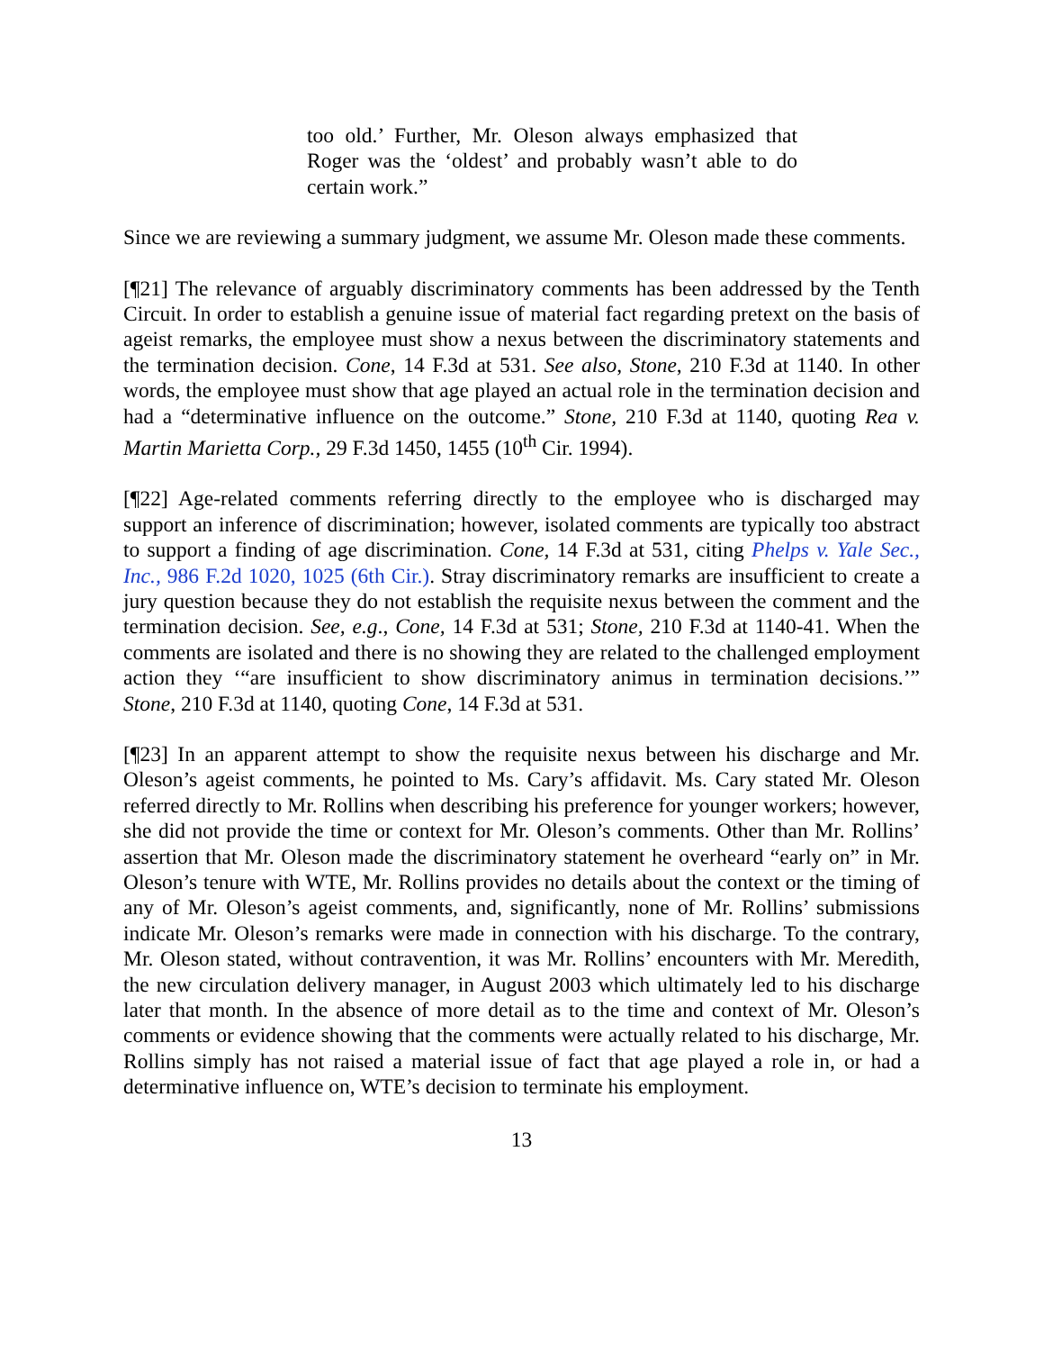too old.’ Further, Mr. Oleson always emphasized that Roger was the ‘oldest’ and probably wasn’t able to do certain work.”
Since we are reviewing a summary judgment, we assume Mr. Oleson made these comments.
[¶21] The relevance of arguably discriminatory comments has been addressed by the Tenth Circuit. In order to establish a genuine issue of material fact regarding pretext on the basis of ageist remarks, the employee must show a nexus between the discriminatory statements and the termination decision. Cone, 14 F.3d at 531. See also, Stone, 210 F.3d at 1140. In other words, the employee must show that age played an actual role in the termination decision and had a “determinative influence on the outcome.” Stone, 210 F.3d at 1140, quoting Rea v. Martin Marietta Corp., 29 F.3d 1450, 1455 (10<sup>th</sup> Cir. 1994).
[¶22] Age-related comments referring directly to the employee who is discharged may support an inference of discrimination; however, isolated comments are typically too abstract to support a finding of age discrimination. Cone, 14 F.3d at 531, citing Phelps v. Yale Sec., Inc., 986 F.2d 1020, 1025 (6th Cir.). Stray discriminatory remarks are insufficient to create a jury question because they do not establish the requisite nexus between the comment and the termination decision. See, e.g., Cone, 14 F.3d at 531; Stone, 210 F.3d at 1140-41. When the comments are isolated and there is no showing they are related to the challenged employment action they ‘“are insufficient to show discriminatory animus in termination decisions.’” Stone, 210 F.3d at 1140, quoting Cone, 14 F.3d at 531.
[¶23] In an apparent attempt to show the requisite nexus between his discharge and Mr. Oleson’s ageist comments, he pointed to Ms. Cary’s affidavit. Ms. Cary stated Mr. Oleson referred directly to Mr. Rollins when describing his preference for younger workers; however, she did not provide the time or context for Mr. Oleson’s comments. Other than Mr. Rollins’ assertion that Mr. Oleson made the discriminatory statement he overheard “early on” in Mr. Oleson’s tenure with WTE, Mr. Rollins provides no details about the context or the timing of any of Mr. Oleson’s ageist comments, and, significantly, none of Mr. Rollins’ submissions indicate Mr. Oleson’s remarks were made in connection with his discharge. To the contrary, Mr. Oleson stated, without contravention, it was Mr. Rollins’ encounters with Mr. Meredith, the new circulation delivery manager, in August 2003 which ultimately led to his discharge later that month. In the absence of more detail as to the time and context of Mr. Oleson’s comments or evidence showing that the comments were actually related to his discharge, Mr. Rollins simply has not raised a material issue of fact that age played a role in, or had a determinative influence on, WTE’s decision to terminate his employment.
13